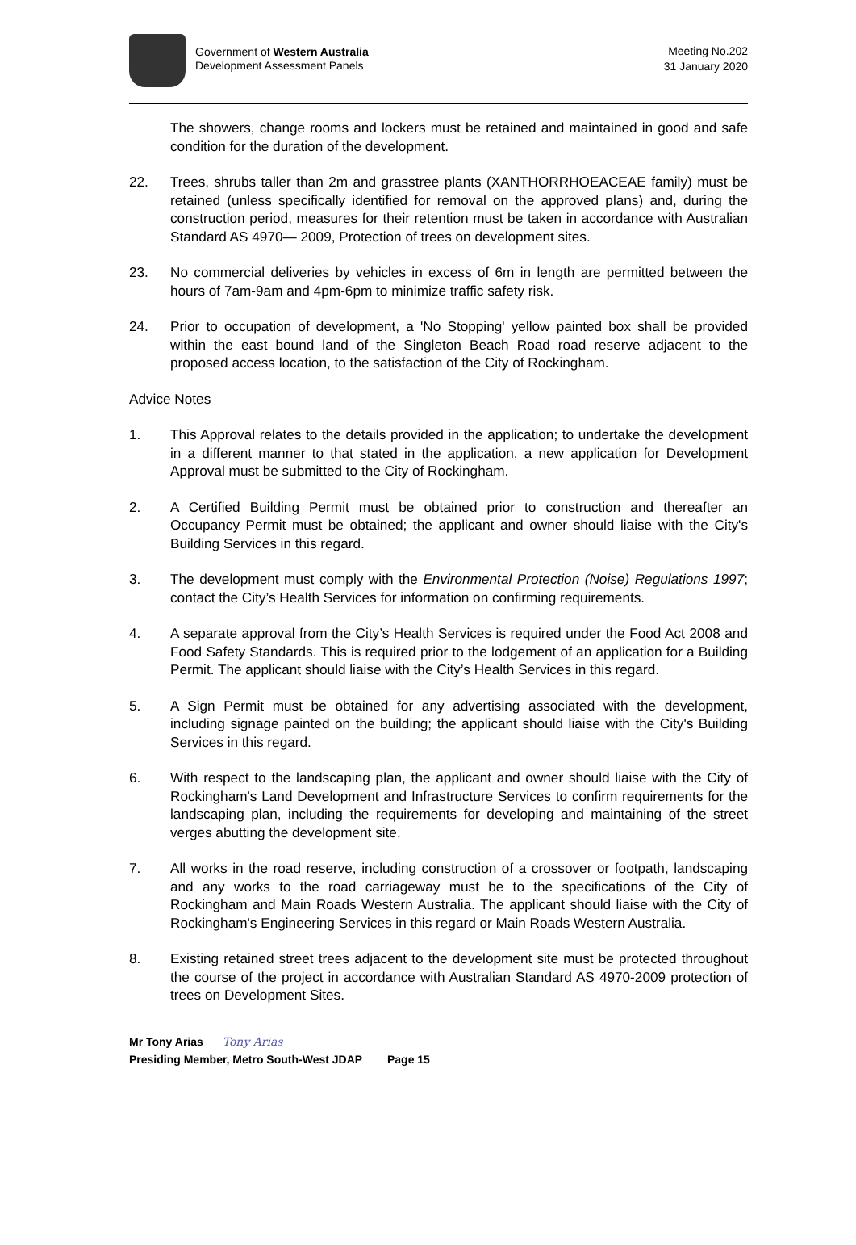Government of Western Australia
Development Assessment Panels
Meeting No.202
31 January 2020
The showers, change rooms and lockers must be retained and maintained in good and safe condition for the duration of the development.
22. Trees, shrubs taller than 2m and grasstree plants (XANTHORRHOEACEAE family) must be retained (unless specifically identified for removal on the approved plans) and, during the construction period, measures for their retention must be taken in accordance with Australian Standard AS 4970— 2009, Protection of trees on development sites.
23. No commercial deliveries by vehicles in excess of 6m in length are permitted between the hours of 7am-9am and 4pm-6pm to minimize traffic safety risk.
24. Prior to occupation of development, a 'No Stopping' yellow painted box shall be provided within the east bound land of the Singleton Beach Road road reserve adjacent to the proposed access location, to the satisfaction of the City of Rockingham.
Advice Notes
1. This Approval relates to the details provided in the application; to undertake the development in a different manner to that stated in the application, a new application for Development Approval must be submitted to the City of Rockingham.
2. A Certified Building Permit must be obtained prior to construction and thereafter an Occupancy Permit must be obtained; the applicant and owner should liaise with the City's Building Services in this regard.
3. The development must comply with the Environmental Protection (Noise) Regulations 1997; contact the City’s Health Services for information on confirming requirements.
4. A separate approval from the City’s Health Services is required under the Food Act 2008 and Food Safety Standards. This is required prior to the lodgement of an application for a Building Permit. The applicant should liaise with the City’s Health Services in this regard.
5. A Sign Permit must be obtained for any advertising associated with the development, including signage painted on the building; the applicant should liaise with the City's Building Services in this regard.
6. With respect to the landscaping plan, the applicant and owner should liaise with the City of Rockingham's Land Development and Infrastructure Services to confirm requirements for the landscaping plan, including the requirements for developing and maintaining of the street verges abutting the development site.
7. All works in the road reserve, including construction of a crossover or footpath, landscaping and any works to the road carriageway must be to the specifications of the City of Rockingham and Main Roads Western Australia. The applicant should liaise with the City of Rockingham's Engineering Services in this regard or Main Roads Western Australia.
8. Existing retained street trees adjacent to the development site must be protected throughout the course of the project in accordance with Australian Standard AS 4970-2009 protection of trees on Development Sites.
Mr Tony Arias Tony Arias
Presiding Member, Metro South-West JDAP Page 15